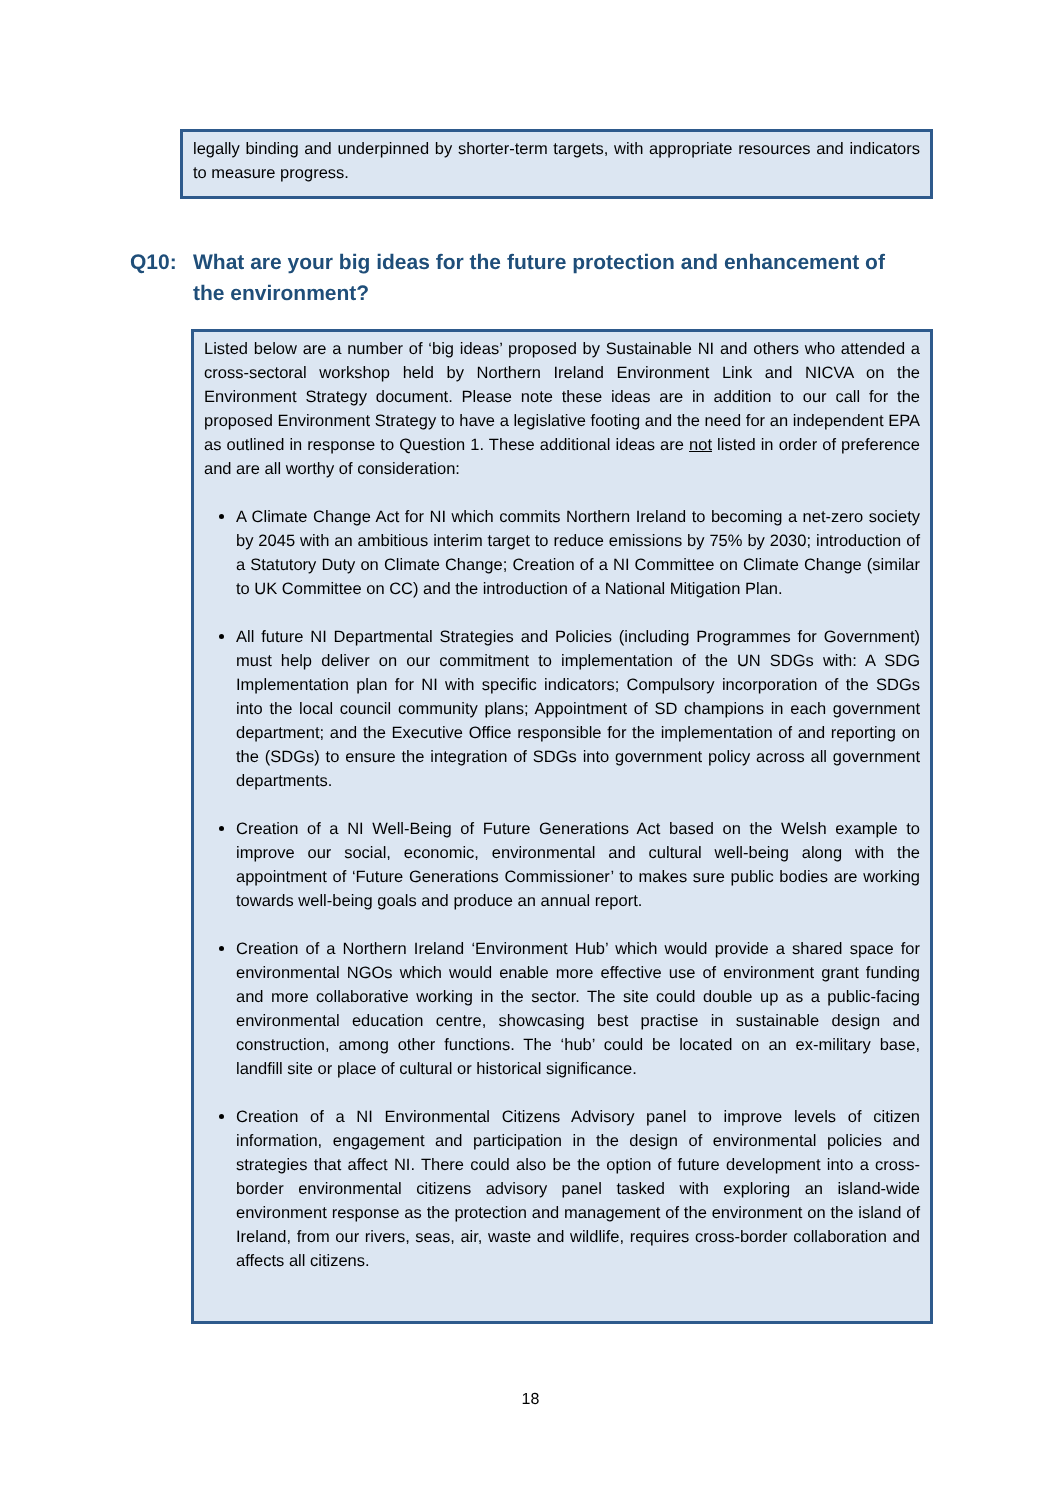legally binding and underpinned by shorter-term targets, with appropriate resources and indicators to measure progress.
Q10: What are your big ideas for the future protection and enhancement of
the environment?
Listed below are a number of ‘big ideas’ proposed by Sustainable NI and others who attended a cross-sectoral workshop held by Northern Ireland Environment Link and NICVA on the Environment Strategy document. Please note these ideas are in addition to our call for the proposed Environment Strategy to have a legislative footing and the need for an independent EPA as outlined in response to Question 1. These additional ideas are not listed in order of preference and are all worthy of consideration:
A Climate Change Act for NI which commits Northern Ireland to becoming a net-zero society by 2045 with an ambitious interim target to reduce emissions by 75% by 2030; introduction of a Statutory Duty on Climate Change; Creation of a NI Committee on Climate Change (similar to UK Committee on CC) and the introduction of a National Mitigation Plan.
All future NI Departmental Strategies and Policies (including Programmes for Government) must help deliver on our commitment to implementation of the UN SDGs with: A SDG Implementation plan for NI with specific indicators; Compulsory incorporation of the SDGs into the local council community plans; Appointment of SD champions in each government department; and the Executive Office responsible for the implementation of and reporting on the (SDGs) to ensure the integration of SDGs into government policy across all government departments.
Creation of a NI Well-Being of Future Generations Act based on the Welsh example to improve our social, economic, environmental and cultural well-being along with the appointment of ‘Future Generations Commissioner’ to makes sure public bodies are working towards well-being goals and produce an annual report.
Creation of a Northern Ireland ‘Environment Hub’ which would provide a shared space for environmental NGOs which would enable more effective use of environment grant funding and more collaborative working in the sector. The site could double up as a public-facing environmental education centre, showcasing best practise in sustainable design and construction, among other functions. The ‘hub’ could be located on an ex-military base, landfill site or place of cultural or historical significance.
Creation of a NI Environmental Citizens Advisory panel to improve levels of citizen information, engagement and participation in the design of environmental policies and strategies that affect NI. There could also be the option of future development into a cross-border environmental citizens advisory panel tasked with exploring an island-wide environment response as the protection and management of the environment on the island of Ireland, from our rivers, seas, air, waste and wildlife, requires cross-border collaboration and affects all citizens.
18